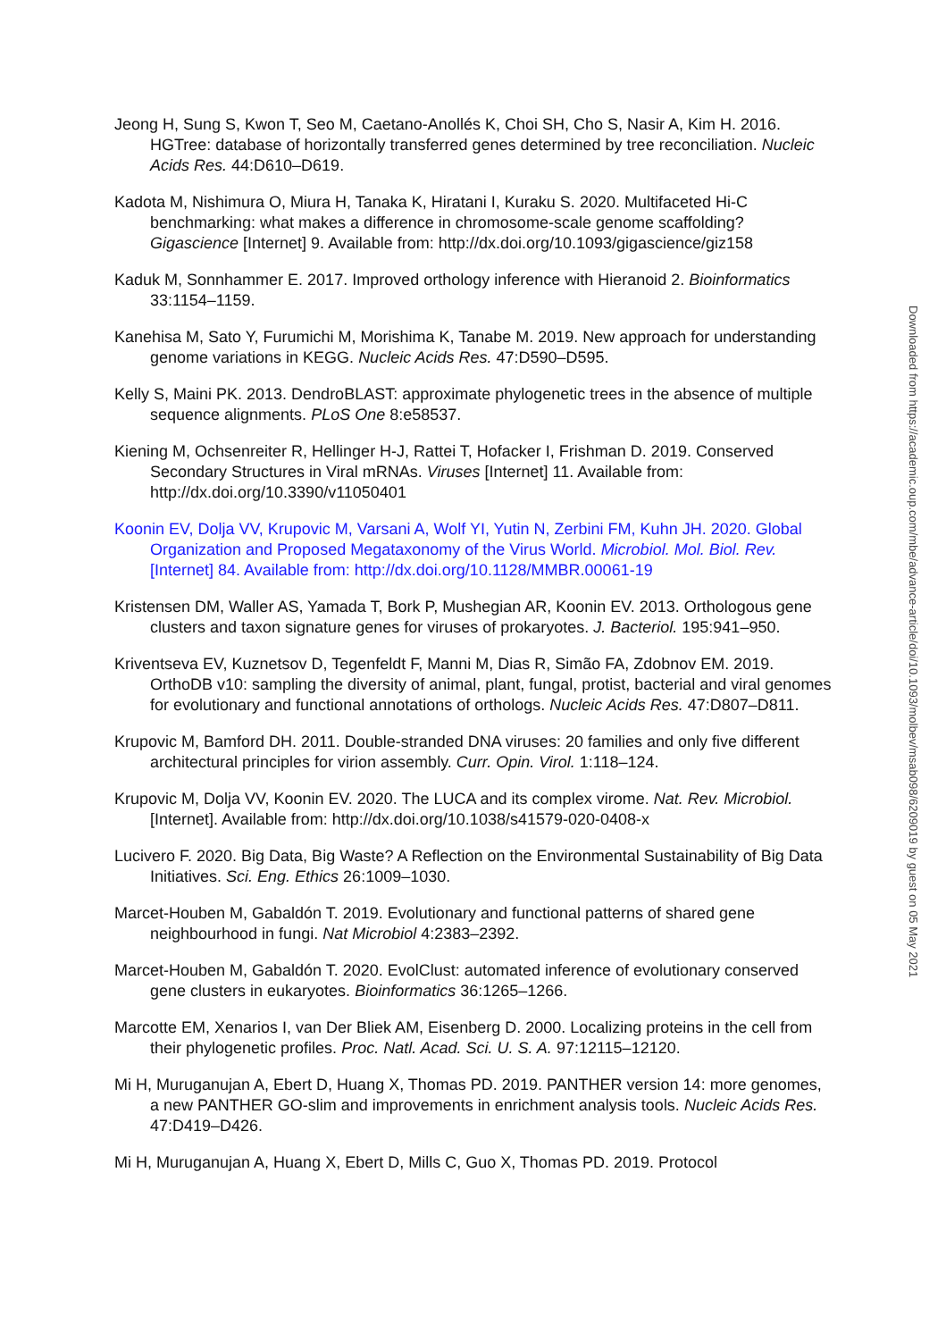Jeong H, Sung S, Kwon T, Seo M, Caetano-Anollés K, Choi SH, Cho S, Nasir A, Kim H. 2016. HGTree: database of horizontally transferred genes determined by tree reconciliation. Nucleic Acids Res. 44:D610–D619.
Kadota M, Nishimura O, Miura H, Tanaka K, Hiratani I, Kuraku S. 2020. Multifaceted Hi-C benchmarking: what makes a difference in chromosome-scale genome scaffolding? Gigascience [Internet] 9. Available from: http://dx.doi.org/10.1093/gigascience/giz158
Kaduk M, Sonnhammer E. 2017. Improved orthology inference with Hieranoid 2. Bioinformatics 33:1154–1159.
Kanehisa M, Sato Y, Furumichi M, Morishima K, Tanabe M. 2019. New approach for understanding genome variations in KEGG. Nucleic Acids Res. 47:D590–D595.
Kelly S, Maini PK. 2013. DendroBLAST: approximate phylogenetic trees in the absence of multiple sequence alignments. PLoS One 8:e58537.
Kiening M, Ochsenreiter R, Hellinger H-J, Rattei T, Hofacker I, Frishman D. 2019. Conserved Secondary Structures in Viral mRNAs. Viruses [Internet] 11. Available from: http://dx.doi.org/10.3390/v11050401
Koonin EV, Dolja VV, Krupovic M, Varsani A, Wolf YI, Yutin N, Zerbini FM, Kuhn JH. 2020. Global Organization and Proposed Megataxonomy of the Virus World. Microbiol. Mol. Biol. Rev. [Internet] 84. Available from: http://dx.doi.org/10.1128/MMBR.00061-19
Kristensen DM, Waller AS, Yamada T, Bork P, Mushegian AR, Koonin EV. 2013. Orthologous gene clusters and taxon signature genes for viruses of prokaryotes. J. Bacteriol. 195:941–950.
Kriventseva EV, Kuznetsov D, Tegenfeldt F, Manni M, Dias R, Simão FA, Zdobnov EM. 2019. OrthoDB v10: sampling the diversity of animal, plant, fungal, protist, bacterial and viral genomes for evolutionary and functional annotations of orthologs. Nucleic Acids Res. 47:D807–D811.
Krupovic M, Bamford DH. 2011. Double-stranded DNA viruses: 20 families and only five different architectural principles for virion assembly. Curr. Opin. Virol. 1:118–124.
Krupovic M, Dolja VV, Koonin EV. 2020. The LUCA and its complex virome. Nat. Rev. Microbiol. [Internet]. Available from: http://dx.doi.org/10.1038/s41579-020-0408-x
Lucivero F. 2020. Big Data, Big Waste? A Reflection on the Environmental Sustainability of Big Data Initiatives. Sci. Eng. Ethics 26:1009–1030.
Marcet-Houben M, Gabaldón T. 2019. Evolutionary and functional patterns of shared gene neighbourhood in fungi. Nat Microbiol 4:2383–2392.
Marcet-Houben M, Gabaldón T. 2020. EvolClust: automated inference of evolutionary conserved gene clusters in eukaryotes. Bioinformatics 36:1265–1266.
Marcotte EM, Xenarios I, van Der Bliek AM, Eisenberg D. 2000. Localizing proteins in the cell from their phylogenetic profiles. Proc. Natl. Acad. Sci. U. S. A. 97:12115–12120.
Mi H, Muruganujan A, Ebert D, Huang X, Thomas PD. 2019. PANTHER version 14: more genomes, a new PANTHER GO-slim and improvements in enrichment analysis tools. Nucleic Acids Res. 47:D419–D426.
Mi H, Muruganujan A, Huang X, Ebert D, Mills C, Guo X, Thomas PD. 2019. Protocol
Downloaded from https://academic.oup.com/mbe/advance-article/doi/10.1093/molbev/msab098/6209019 by guest on 05 May 2021